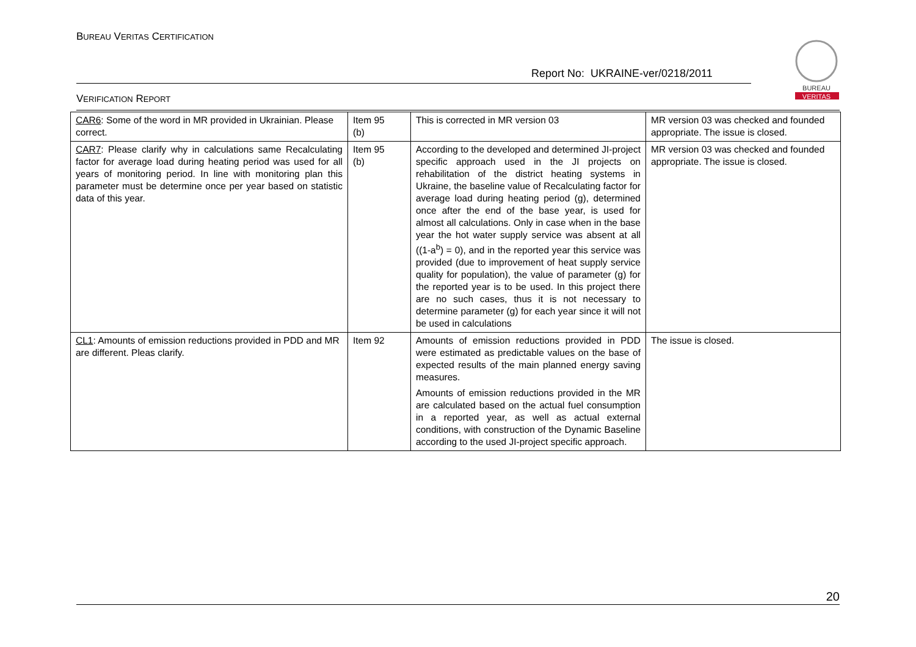BUREAU VERITAS CERTIFICATION
Report No: UKRAINE-ver/0218/2011
VERIFICATION REPORT
BUREAU
VERITAS
| CAR6 : Some of the word in MR provided in Ukrainian. Please correct. | Item 95 (b) | This is corrected in MR version 03 | MR version 03 was checked and founded appropriate. The issue is closed. |
| CAR7 : Please clarify why in calculations same Recalculating factor for average load during heating period was used for all years of monitoring period. In line with monitoring plan this parameter must be determine once per year based on statistic data of this year. | Item 95 (b) | According to the developed and determined JI-project specific approach used in the JI projects on rehabilitation of the district heating systems in Ukraine, the baseline value of Recalculating factor for average load during heating period (g), determined once after the end of the base year, is used for almost all calculations. Only in case when in the base year the hot water supply service was absent at all ((1-a<sup>b</sup>) = 0), and in the reported year this service was provided (due to improvement of heat supply service quality for population), the value of parameter (g) for the reported year is to be used. In this project there are no such cases, thus it is not necessary to determine parameter (g) for each year since it will not be used in calculations | MR version 03 was checked and founded appropriate. The issue is closed. |
| CL1 : Amounts of emission reductions provided in PDD and MR are different. Pleas clarify. | Item 92 | Amounts of emission reductions provided in PDD were estimated as predictable values on the base of expected results of the main planned energy saving measures. Amounts of emission reductions provided in the MR are calculated based on the actual fuel consumption in a reported year, as well as actual external conditions, with construction of the Dynamic Baseline according to the used JI-project specific approach. | The issue is closed. |
20